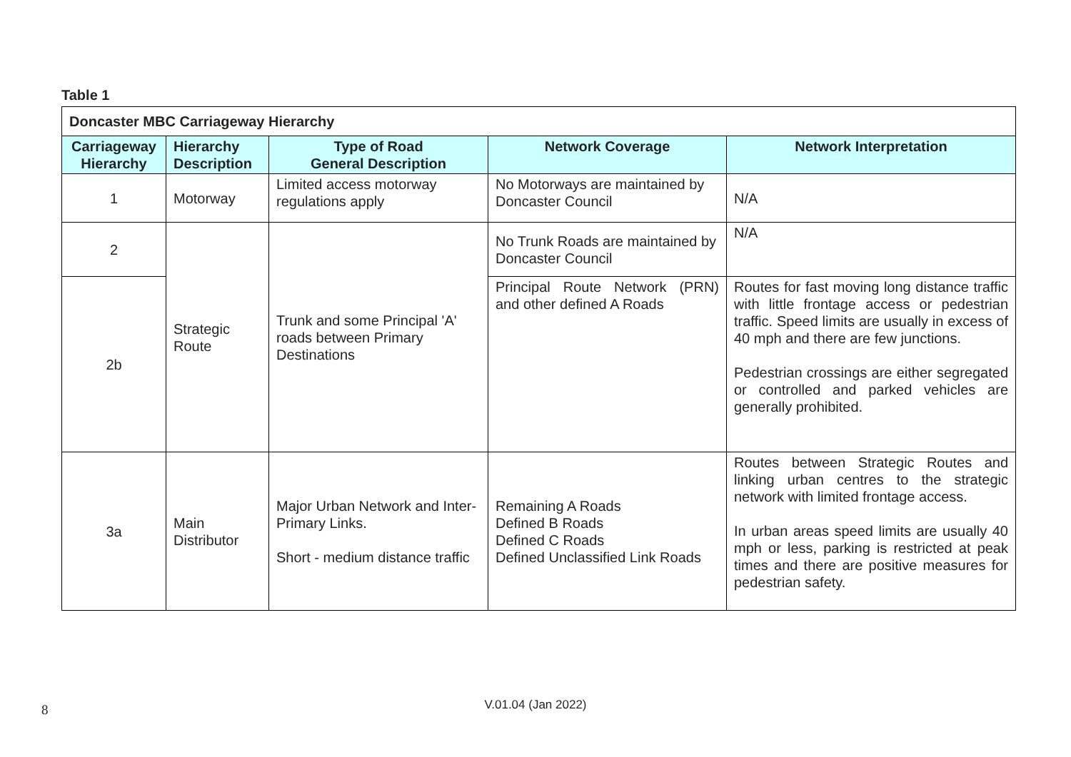Table 1
| Doncaster MBC Carriageway Hierarchy | | | | |
| Carriageway Hierarchy | Hierarchy Description | Type of Road General Description | Network Coverage | Network Interpretation |
| 1 | Motorway | Limited access motorway regulations apply | No Motorways are maintained by Doncaster Council | N/A |
| 2 | Strategic Route | Trunk and some Principal 'A' roads between Primary Destinations | No Trunk Roads are maintained by Doncaster Council | N/A |
| 2b | | | Principal Route Network (PRN) and other defined A Roads | Routes for fast moving long distance traffic with little frontage access or pedestrian traffic. Speed limits are usually in excess of 40 mph and there are few junctions. Pedestrian crossings are either segregated or controlled and parked vehicles are generally prohibited. |
| 3a | Main Distributor | Major Urban Network and Inter-Primary Links. Short - medium distance traffic | Remaining A Roads Defined B Roads Defined C Roads Defined Unclassified Link Roads | Routes between Strategic Routes and linking urban centres to the strategic network with limited frontage access. In urban areas speed limits are usually 40 mph or less, parking is restricted at peak times and there are positive measures for pedestrian safety. |
8
V.01.04 (Jan 2022)